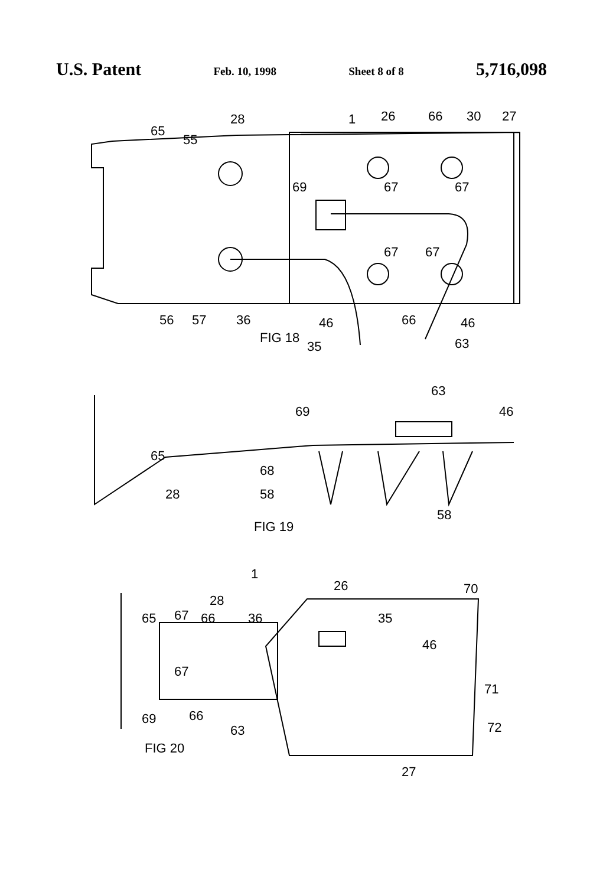U.S. Patent Feb. 10, 1998 Sheet 8 of 8 5,716,098
65
55
28
1
26
66
30
27
69
67
67
67
67
56
57
36
46
66
46
FIG 18
35
63
63
69
46
65
68
28
58
58
FIG 19
1
26
70
28
65
67
66
36
35
46
67
71
69
66
63
72
FIG 20
27